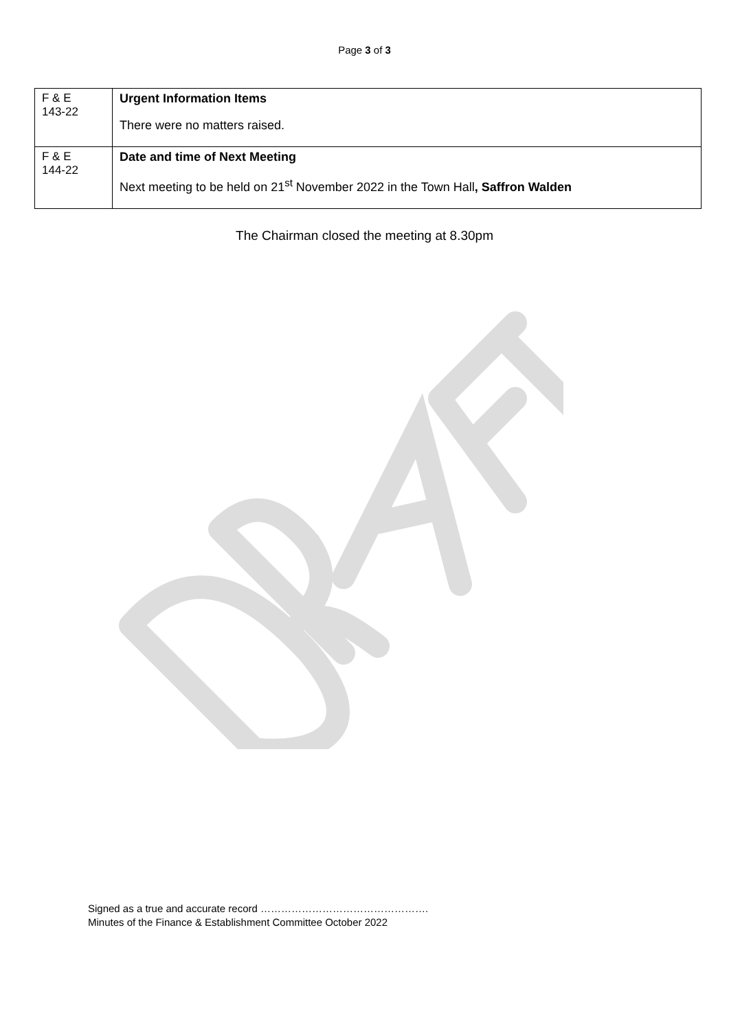Page 3 of 3
| F & E 143-22 | Urgent Information Items There were no matters raised. |
| F & E 144-22 | Date and time of Next Meeting Next meeting to be held on 21<sup>st</sup> November 2022 in the Town Hall , Saffron Walden |
The Chairman closed the meeting at 8.30pm
Signed as a true and accurate record ………………………………………….
Minutes of the Finance & Establishment Committee October 2022